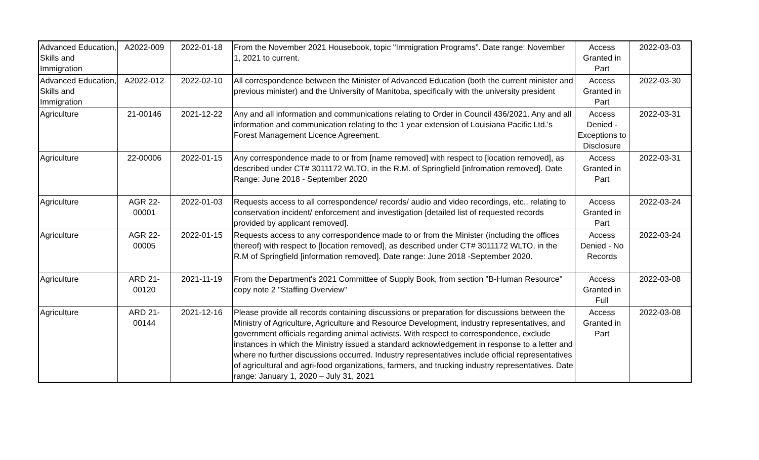| Advanced Education, Skills and Immigration | A2022-009 | 2022-01-18 | From the November 2021 Housebook, topic "Immigration Programs”. Date range: November 1, 2021 to current. | Access Granted in Part | 2022-03-03 |
| Advanced Education, Skills and Immigration | A2022-012 | 2022-02-10 | All correspondence between the Minister of Advanced Education (both the current minister and previous minister) and the University of Manitoba, specifically with the university president | Access Granted in Part | 2022-03-30 |
| Agriculture | 21-00146 | 2021-12-22 | Any and all information and communications relating to Order in Council 436/2021. Any and all information and communication relating to the 1 year extension of Louisiana Pacific Ltd.'s Forest Management Licence Agreement. | Access Denied - Exceptions to Disclosure | 2022-03-31 |
| Agriculture | 22-00006 | 2022-01-15 | Any correspondence made to or from [name removed] with respect to [location removed], as described under CT# 3011172 WLTO, in the R.M. of Springfield [infromation removed]. Date Range: June 2018 - September 2020 | Access Granted in Part | 2022-03-31 |
| Agriculture | AGR 22-00001 | 2022-01-03 | Requests access to all correspondence/ records/ audio and video recordings, etc., relating to conservation incident/ enforcement and investigation [detailed list of requested records provided by applicant removed]. | Access Granted in Part | 2022-03-24 |
| Agriculture | AGR 22-00005 | 2022-01-15 | Requests access to any correspondence made to or from the Minister (including the offices thereof) with respect to [location removed], as described under CT# 3011172 WLTO, in the R.M of Springfield [information removed]. Date range: June 2018 -September 2020. | Access Denied - No Records | 2022-03-24 |
| Agriculture | ARD 21-00120 | 2021-11-19 | From the Department's 2021 Committee of Supply Book, from section "B-Human Resource" copy note 2 "Staffing Overview" | Access Granted in Full | 2022-03-08 |
| Agriculture | ARD 21-00144 | 2021-12-16 | Please provide all records containing discussions or preparation for discussions between the Ministry of Agriculture, Agriculture and Resource Development, industry representatives, and government officials regarding animal activists. With respect to correspondence, exclude instances in which the Ministry issued a standard acknowledgement in response to a letter and where no further discussions occurred. Industry representatives include official representatives of agricultural and agri-food organizations, farmers, and trucking industry representatives. Date range: January 1, 2020 – July 31, 2021 | Access Granted in Part | 2022-03-08 |